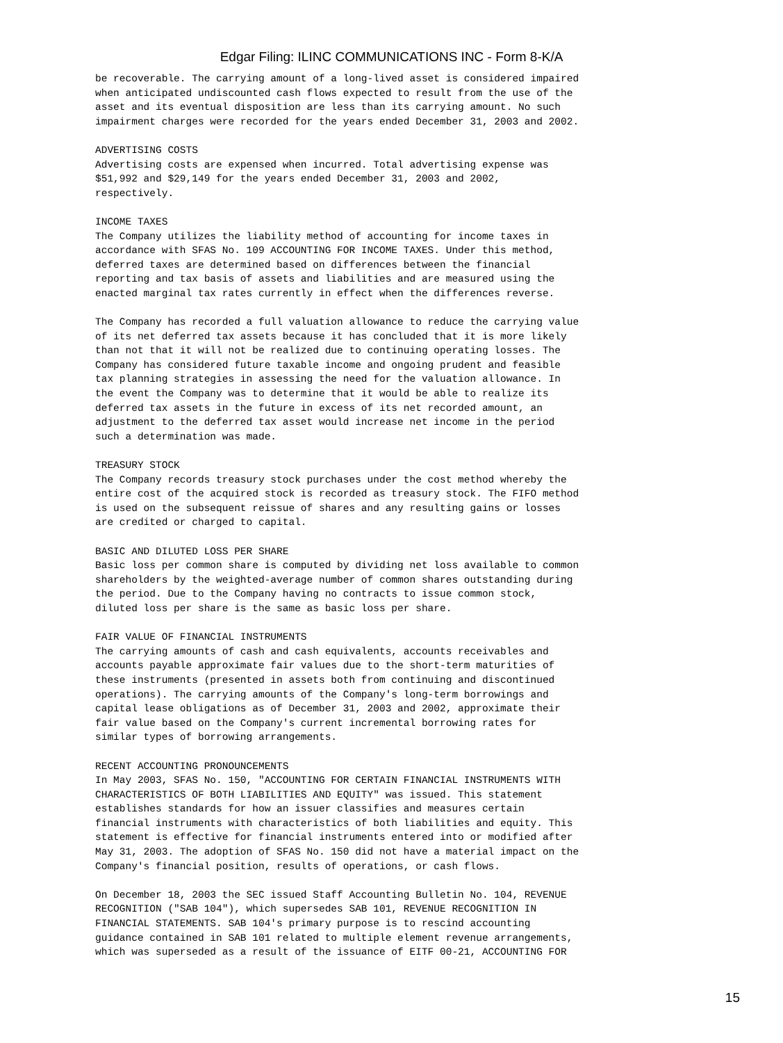Edgar Filing: ILINC COMMUNICATIONS INC - Form 8-K/A
be recoverable. The carrying amount of a long-lived asset is considered impaired
when anticipated undiscounted cash flows expected to result from the use of the
asset and its eventual disposition are less than its carrying amount. No such
impairment charges were recorded for the years ended December 31, 2003 and 2002.

ADVERTISING COSTS
Advertising costs are expensed when incurred. Total advertising expense was
$51,992 and $29,149 for the years ended December 31, 2003 and 2002,
respectively.

INCOME TAXES
The Company utilizes the liability method of accounting for income taxes in
accordance with SFAS No. 109 ACCOUNTING FOR INCOME TAXES. Under this method,
deferred taxes are determined based on differences between the financial
reporting and tax basis of assets and liabilities and are measured using the
enacted marginal tax rates currently in effect when the differences reverse.

The Company has recorded a full valuation allowance to reduce the carrying value
of its net deferred tax assets because it has concluded that it is more likely
than not that it will not be realized due to continuing operating losses. The
Company has considered future taxable income and ongoing prudent and feasible
tax planning strategies in assessing the need for the valuation allowance. In
the event the Company was to determine that it would be able to realize its
deferred tax assets in the future in excess of its net recorded amount, an
adjustment to the deferred tax asset would increase net income in the period
such a determination was made.

TREASURY STOCK
The Company records treasury stock purchases under the cost method whereby the
entire cost of the acquired stock is recorded as treasury stock. The FIFO method
is used on the subsequent reissue of shares and any resulting gains or losses
are credited or charged to capital.

BASIC AND DILUTED LOSS PER SHARE
Basic loss per common share is computed by dividing net loss available to common
shareholders by the weighted-average number of common shares outstanding during
the period. Due to the Company having no contracts to issue common stock,
diluted loss per share is the same as basic loss per share.

FAIR VALUE OF FINANCIAL INSTRUMENTS
The carrying amounts of cash and cash equivalents, accounts receivables and
accounts payable approximate fair values due to the short-term maturities of
these instruments (presented in assets both from continuing and discontinued
operations). The carrying amounts of the Company's long-term borrowings and
capital lease obligations as of December 31, 2003 and 2002, approximate their
fair value based on the Company's current incremental borrowing rates for
similar types of borrowing arrangements.

RECENT ACCOUNTING PRONOUNCEMENTS
In May 2003, SFAS No. 150, "ACCOUNTING FOR CERTAIN FINANCIAL INSTRUMENTS WITH
CHARACTERISTICS OF BOTH LIABILITIES AND EQUITY" was issued. This statement
establishes standards for how an issuer classifies and measures certain
financial instruments with characteristics of both liabilities and equity. This
statement is effective for financial instruments entered into or modified after
May 31, 2003. The adoption of SFAS No. 150 did not have a material impact on the
Company's financial position, results of operations, or cash flows.

On December 18, 2003 the SEC issued Staff Accounting Bulletin No. 104, REVENUE
RECOGNITION ("SAB 104"), which supersedes SAB 101, REVENUE RECOGNITION IN
FINANCIAL STATEMENTS. SAB 104's primary purpose is to rescind accounting
guidance contained in SAB 101 related to multiple element revenue arrangements,
which was superseded as a result of the issuance of EITF 00-21, ACCOUNTING FOR
15